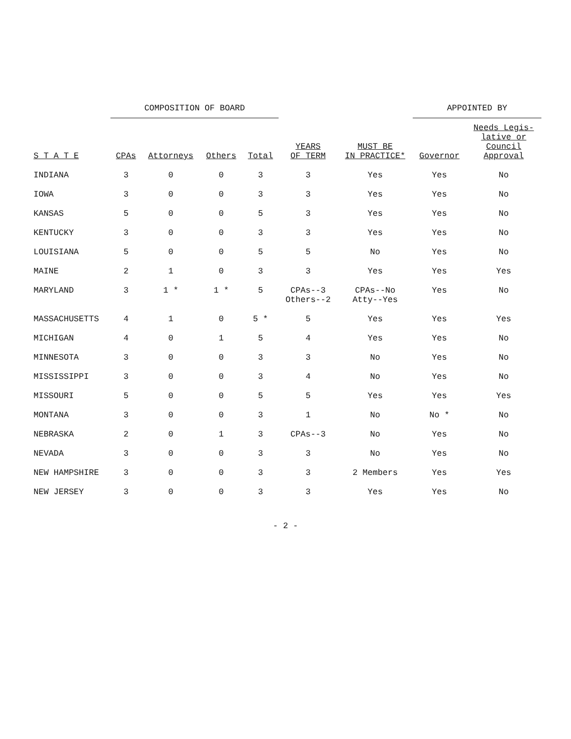| S T A T E | COMPOSITION OF BOARD | | | | YEARS OF TERM | MUST BE IN PRACTICE* | APPOINTED BY | |
| --- | --- | --- | --- | --- | --- | --- | --- | --- |
| | CPAs | Attorneys | Others | Total | | | Governor | Needs Legis- lative or Council Approval |
| INDIANA | 3 | 0 | 0 | 3 | 3 | Yes | Yes | No |
| IOWA | 3 | 0 | 0 | 3 | 3 | Yes | Yes | No |
| KANSAS | 5 | 0 | 0 | 5 | 3 | Yes | Yes | No |
| KENTUCKY | 3 | 0 | 0 | 3 | 3 | Yes | Yes | No |
| LOUISIANA | 5 | 0 | 0 | 5 | 5 | No | Yes | No |
| MAINE | 2 | 1 | 0 | 3 | 3 | Yes | Yes | Yes |
| MARYLAND | 3 | 1 * | 1 * | 5 | CPAs--3 Others--2 | CPAs--No Atty--Yes | Yes | No |
| MASSACHUSETTS | 4 | 1 | 0 | 5 * | 5 | Yes | Yes | Yes |
| MICHIGAN | 4 | 0 | 1 | 5 | 4 | Yes | Yes | No |
| MINNESOTA | 3 | 0 | 0 | 3 | 3 | No | Yes | No |
| MISSISSIPPI | 3 | 0 | 0 | 3 | 4 | No | Yes | No |
| MISSOURI | 5 | 0 | 0 | 5 | 5 | Yes | Yes | Yes |
| MONTANA | 3 | 0 | 0 | 3 | 1 | No | No * | No |
| NEBRASKA | 2 | 0 | 1 | 3 | CPAs--3 | No | Yes | No |
| NEVADA | 3 | 0 | 0 | 3 | 3 | No | Yes | No |
| NEW HAMPSHIRE | 3 | 0 | 0 | 3 | 3 | 2 Members | Yes | Yes |
| NEW JERSEY | 3 | 0 | 0 | 3 | 3 | Yes | Yes | No |
- 2 -